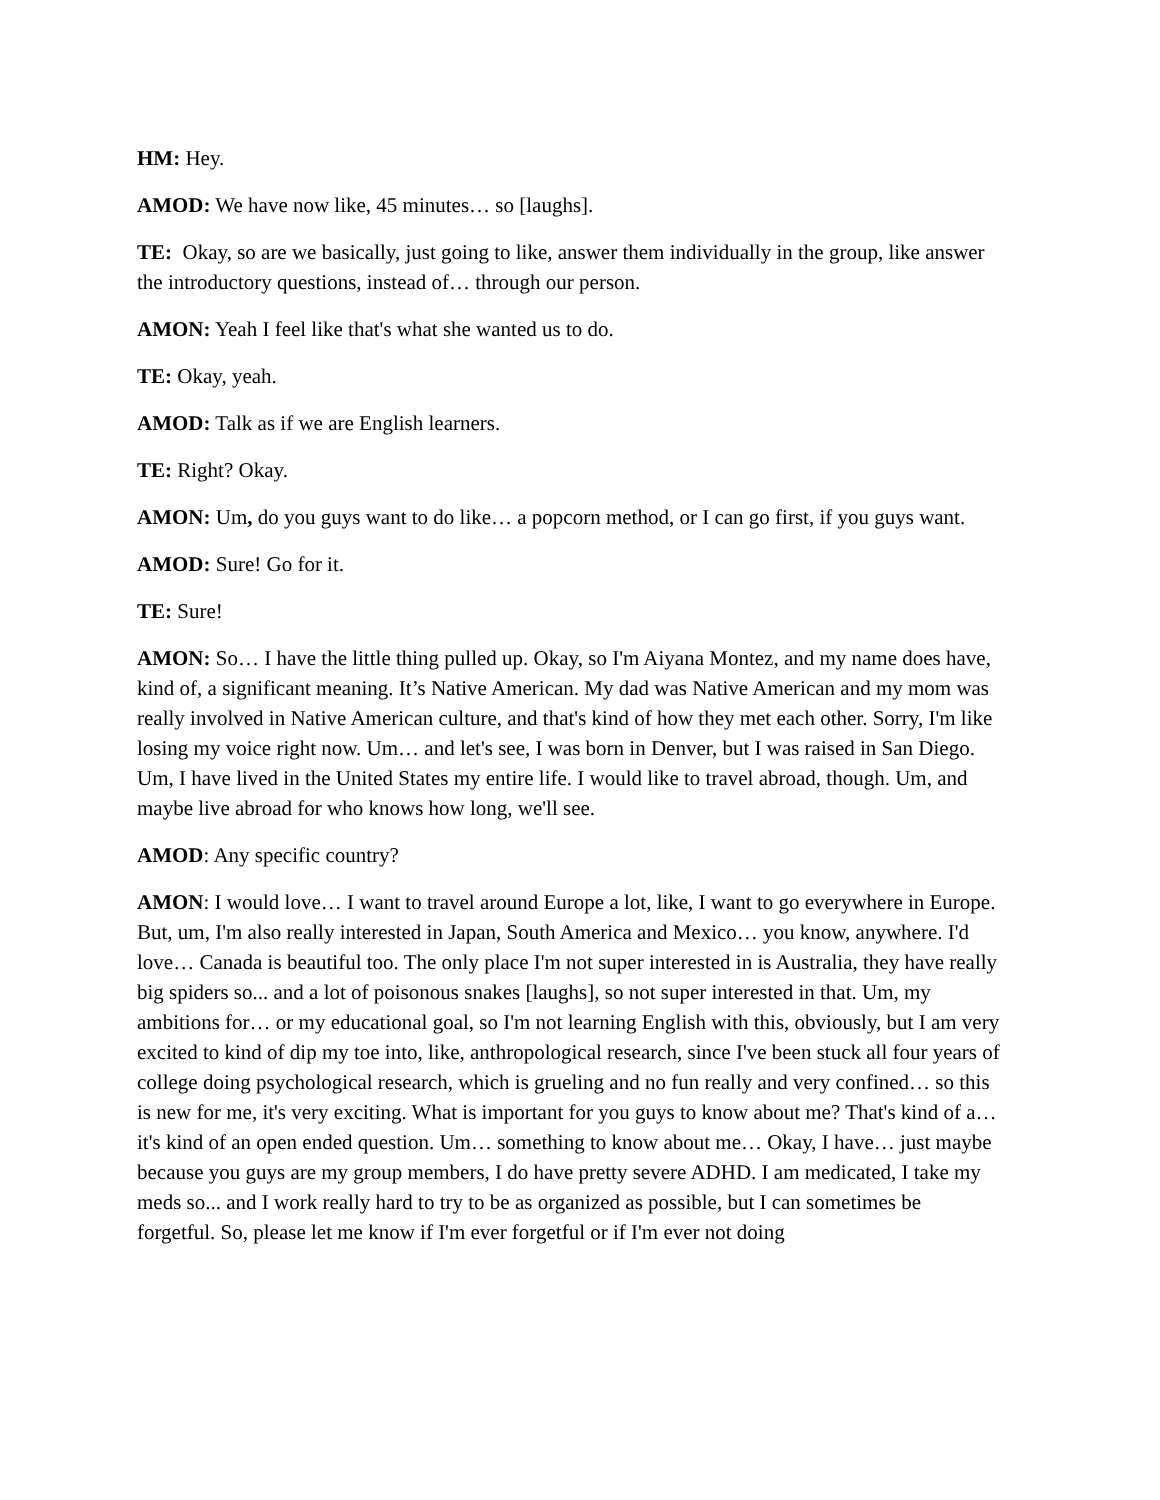HM: Hey.
AMOD: We have now like, 45 minutes… so [laughs].
TE: Okay, so are we basically, just going to like, answer them individually in the group, like answer the introductory questions, instead of… through our person.
AMON: Yeah I feel like that's what she wanted us to do.
TE: Okay, yeah.
AMOD: Talk as if we are English learners.
TE: Right? Okay.
AMON: Um, do you guys want to do like… a popcorn method, or I can go first, if you guys want.
AMOD: Sure! Go for it.
TE: Sure!
AMON: So… I have the little thing pulled up. Okay, so I'm Aiyana Montez, and my name does have, kind of, a significant meaning. It’s Native American. My dad was Native American and my mom was really involved in Native American culture, and that's kind of how they met each other. Sorry, I'm like losing my voice right now. Um… and let's see, I was born in Denver, but I was raised in San Diego. Um, I have lived in the United States my entire life. I would like to travel abroad, though. Um, and maybe live abroad for who knows how long, we'll see.
AMOD: Any specific country?
AMON: I would love… I want to travel around Europe a lot, like, I want to go everywhere in Europe. But, um, I'm also really interested in Japan, South America and Mexico… you know, anywhere. I'd love… Canada is beautiful too. The only place I'm not super interested in is Australia, they have really big spiders so... and a lot of poisonous snakes [laughs], so not super interested in that. Um, my ambitions for… or my educational goal, so I'm not learning English with this, obviously, but I am very excited to kind of dip my toe into, like, anthropological research, since I've been stuck all four years of college doing psychological research, which is grueling and no fun really and very confined… so this is new for me, it's very exciting. What is important for you guys to know about me? That's kind of a… it's kind of an open ended question. Um… something to know about me… Okay, I have… just maybe because you guys are my group members, I do have pretty severe ADHD. I am medicated, I take my meds so... and I work really hard to try to be as organized as possible, but I can sometimes be forgetful. So, please let me know if I'm ever forgetful or if I'm ever not doing